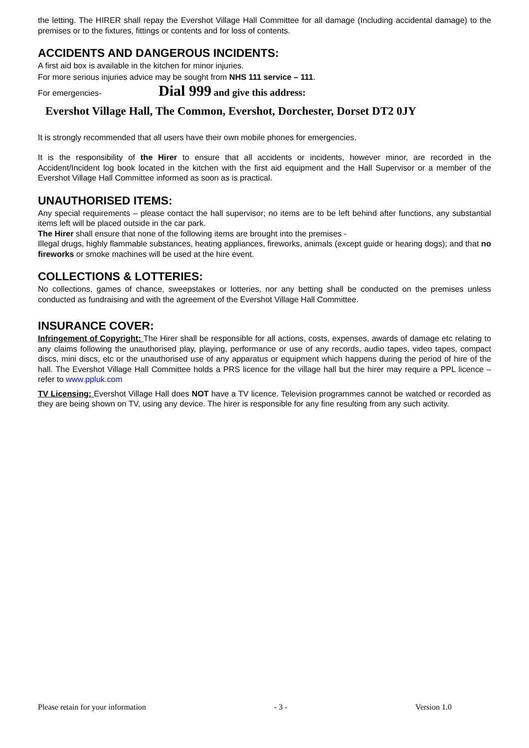the letting. The HIRER shall repay the Evershot Village Hall Committee for all damage (Including accidental damage) to the premises or to the fixtures, fittings or contents and for loss of contents.
ACCIDENTS AND DANGEROUS INCIDENTS:
A first aid box is available in the kitchen for minor injuries.
For more serious injuries advice may be sought from NHS 111 service – 111.
For emergencies- Dial 999 and give this address:
Evershot Village Hall, The Common, Evershot, Dorchester, Dorset DT2 0JY
It is strongly recommended that all users have their own mobile phones for emergencies.
It is the responsibility of the Hirer to ensure that all accidents or incidents, however minor, are recorded in the Accident/Incident log book located in the kitchen with the first aid equipment and the Hall Supervisor or a member of the Evershot Village Hall Committee informed as soon as is practical.
UNAUTHORISED ITEMS:
Any special requirements – please contact the hall supervisor; no items are to be left behind after functions, any substantial items left will be placed outside in the car park.
The Hirer shall ensure that none of the following items are brought into the premises -
Illegal drugs, highly flammable substances, heating appliances, fireworks, animals (except guide or hearing dogs); and that no fireworks or smoke machines will be used at the hire event.
COLLECTIONS & LOTTERIES:
No collections, games of chance, sweepstakes or lotteries, nor any betting shall be conducted on the premises unless conducted as fundraising and with the agreement of the Evershot Village Hall Committee.
INSURANCE COVER:
Infringement of Copyright: The Hirer shall be responsible for all actions, costs, expenses, awards of damage etc relating to any claims following the unauthorised play, playing, performance or use of any records, audio tapes, video tapes, compact discs, mini discs, etc or the unauthorised use of any apparatus or equipment which happens during the period of hire of the hall. The Evershot Village Hall Committee holds a PRS licence for the village hall but the hirer may require a PPL licence – refer to www.ppluk.com
TV Licensing: Evershot Village Hall does NOT have a TV licence. Television programmes cannot be watched or recorded as they are being shown on TV, using any device. The hirer is responsible for any fine resulting from any such activity.
Please retain for your information - 3 - Version 1.0